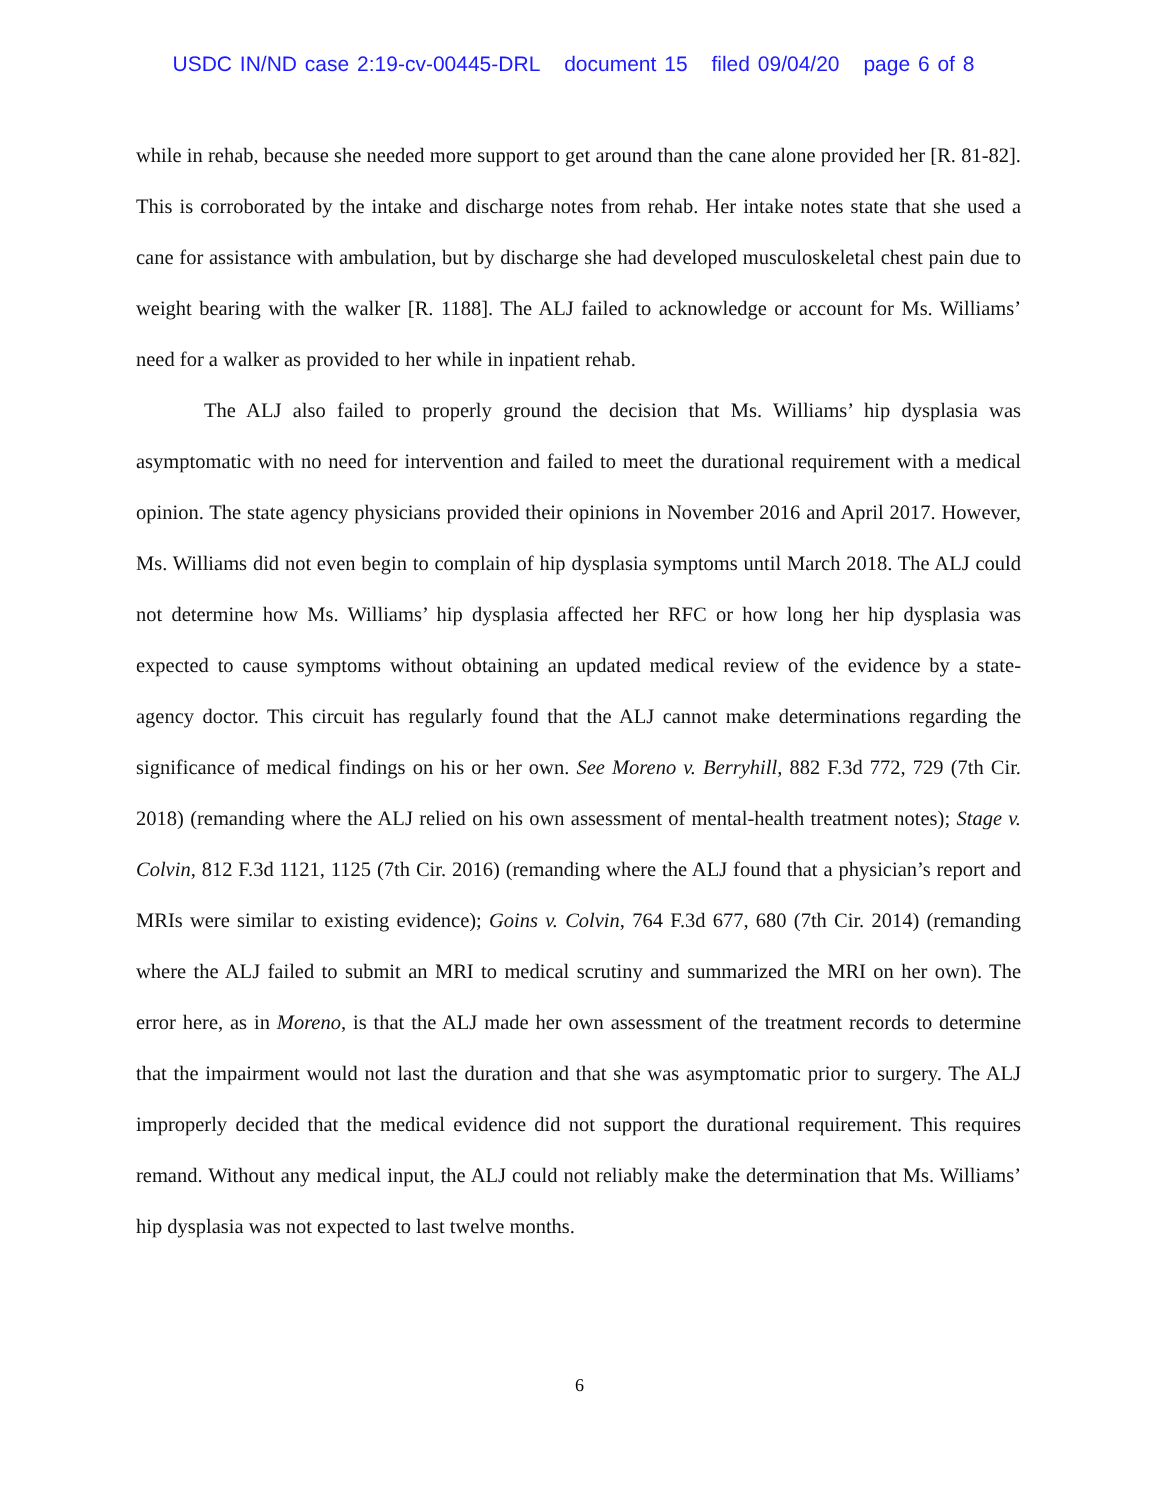USDC IN/ND case 2:19-cv-00445-DRL document 15 filed 09/04/20 page 6 of 8
while in rehab, because she needed more support to get around than the cane alone provided her [R. 81-82]. This is corroborated by the intake and discharge notes from rehab. Her intake notes state that she used a cane for assistance with ambulation, but by discharge she had developed musculoskeletal chest pain due to weight bearing with the walker [R. 1188]. The ALJ failed to acknowledge or account for Ms. Williams’ need for a walker as provided to her while in inpatient rehab.
The ALJ also failed to properly ground the decision that Ms. Williams’ hip dysplasia was asymptomatic with no need for intervention and failed to meet the durational requirement with a medical opinion. The state agency physicians provided their opinions in November 2016 and April 2017. However, Ms. Williams did not even begin to complain of hip dysplasia symptoms until March 2018. The ALJ could not determine how Ms. Williams’ hip dysplasia affected her RFC or how long her hip dysplasia was expected to cause symptoms without obtaining an updated medical review of the evidence by a state-agency doctor. This circuit has regularly found that the ALJ cannot make determinations regarding the significance of medical findings on his or her own. See Moreno v. Berryhill, 882 F.3d 772, 729 (7th Cir. 2018) (remanding where the ALJ relied on his own assessment of mental-health treatment notes); Stage v. Colvin, 812 F.3d 1121, 1125 (7th Cir. 2016) (remanding where the ALJ found that a physician’s report and MRIs were similar to existing evidence); Goins v. Colvin, 764 F.3d 677, 680 (7th Cir. 2014) (remanding where the ALJ failed to submit an MRI to medical scrutiny and summarized the MRI on her own). The error here, as in Moreno, is that the ALJ made her own assessment of the treatment records to determine that the impairment would not last the duration and that she was asymptomatic prior to surgery. The ALJ improperly decided that the medical evidence did not support the durational requirement. This requires remand. Without any medical input, the ALJ could not reliably make the determination that Ms. Williams’ hip dysplasia was not expected to last twelve months.
6